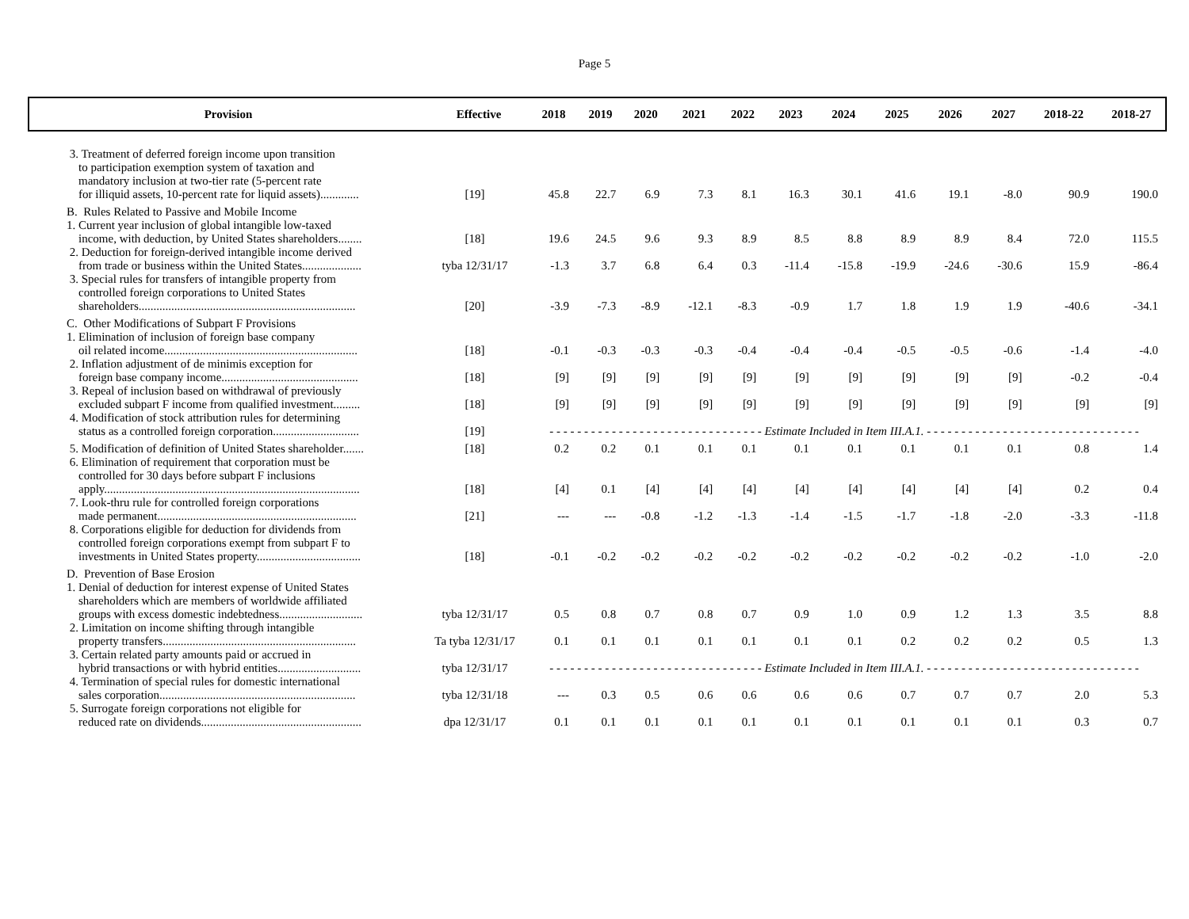Page 5
| Provision | Effective | 2018 | 2019 | 2020 | 2021 | 2022 | 2023 | 2024 | 2025 | 2026 | 2027 | 2018-22 | 2018-27 |
| --- | --- | --- | --- | --- | --- | --- | --- | --- | --- | --- | --- | --- | --- |
| 3. Treatment of deferred foreign income upon transition to participation exemption system of taxation and mandatory inclusion at two-tier rate (5-percent rate for illiquid assets, 10-percent rate for liquid assets)............. | [19] | 45.8 | 22.7 | 6.9 | 7.3 | 8.1 | 16.3 | 30.1 | 41.6 | 19.1 | -8.0 | 90.9 | 190.0 |
| B. Rules Related to Passive and Mobile Income | | | | | | | | | | | | | |
| 1. Current year inclusion of global intangible low-taxed income, with deduction, by United States shareholders........ | [18] | 19.6 | 24.5 | 9.6 | 9.3 | 8.9 | 8.5 | 8.8 | 8.9 | 8.9 | 8.4 | 72.0 | 115.5 |
| 2. Deduction for foreign-derived intangible income derived from trade or business within the United States.................... | tyba 12/31/17 | -1.3 | 3.7 | 6.8 | 6.4 | 0.3 | -11.4 | -15.8 | -19.9 | -24.6 | -30.6 | 15.9 | -86.4 |
| 3. Special rules for transfers of intangible property from controlled foreign corporations to United States shareholders......................................................................... | [20] | -3.9 | -7.3 | -8.9 | -12.1 | -8.3 | -0.9 | 1.7 | 1.8 | 1.9 | 1.9 | -40.6 | -34.1 |
| C. Other Modifications of Subpart F Provisions | | | | | | | | | | | | | |
| 1. Elimination of inclusion of foreign base company oil related income................................................................. | [18] | -0.1 | -0.3 | -0.3 | -0.3 | -0.4 | -0.4 | -0.4 | -0.5 | -0.5 | -0.6 | -1.4 | -4.0 |
| 2. Inflation adjustment of de minimis exception for foreign base company income.............................................. | [18] | [9] | [9] | [9] | [9] | [9] | [9] | [9] | [9] | [9] | [9] | -0.2 | -0.4 |
| 3. Repeal of inclusion based on withdrawal of previously excluded subpart F income from qualified investment......... | [18] | [9] | [9] | [9] | [9] | [9] | [9] | [9] | [9] | [9] | [9] | [9] | [9] |
| 4. Modification of stock attribution rules for determining status as a controlled foreign corporation............................. | [19] | - - - - - - - - - - - - - - - - - - - - - - - - - - - - - - - Estimate Included in Item III.A.1. - - - - - - - - - - - - - - - - - - - - - - - - - - - - - - - | | | | | | | | | | | |
| 5. Modification of definition of United States shareholder....... | [18] | 0.2 | 0.2 | 0.1 | 0.1 | 0.1 | 0.1 | 0.1 | 0.1 | 0.1 | 0.1 | 0.8 | 1.4 |
| 6. Elimination of requirement that corporation must be controlled for 30 days before subpart F inclusions apply...................................................................................... | [18] | [4] | 0.1 | [4] | [4] | [4] | [4] | [4] | [4] | [4] | [4] | 0.2 | 0.4 |
| 7. Look-thru rule for controlled foreign corporations made permanent................................................................... | [21] | --- | --- | -0.8 | -1.2 | -1.3 | -1.4 | -1.5 | -1.7 | -1.8 | -2.0 | -3.3 | -11.8 |
| 8. Corporations eligible for deduction for dividends from controlled foreign corporations exempt from subpart F to investments in United States property................................... | [18] | -0.1 | -0.2 | -0.2 | -0.2 | -0.2 | -0.2 | -0.2 | -0.2 | -0.2 | -0.2 | -1.0 | -2.0 |
| D. Prevention of Base Erosion | | | | | | | | | | | | | |
| 1. Denial of deduction for interest expense of United States shareholders which are members of worldwide affiliated groups with excess domestic indebtedness............................ | tyba 12/31/17 | 0.5 | 0.8 | 0.7 | 0.8 | 0.7 | 0.9 | 1.0 | 0.9 | 1.2 | 1.3 | 3.5 | 8.8 |
| 2. Limitation on income shifting through intangible property transfers................................................................. | Ta tyba 12/31/17 | 0.1 | 0.1 | 0.1 | 0.1 | 0.1 | 0.1 | 0.1 | 0.2 | 0.2 | 0.2 | 0.5 | 1.3 |
| 3. Certain related party amounts paid or accrued in hybrid transactions or with hybrid entities............................ | tyba 12/31/17 | - - - - - - - - - - - - - - - - - - - - - - - - - - - - - - - Estimate Included in Item III.A.1. - - - - - - - - - - - - - - - - - - - - - - - - - - - - - - - | | | | | | | | | | | |
| 4. Termination of special rules for domestic international sales corporation.................................................................. | tyba 12/31/18 | --- | 0.3 | 0.5 | 0.6 | 0.6 | 0.6 | 0.6 | 0.7 | 0.7 | 0.7 | 2.0 | 5.3 |
| 5. Surrogate foreign corporations not eligible for reduced rate on dividends...................................................... | dpa 12/31/17 | 0.1 | 0.1 | 0.1 | 0.1 | 0.1 | 0.1 | 0.1 | 0.1 | 0.1 | 0.1 | 0.3 | 0.7 |